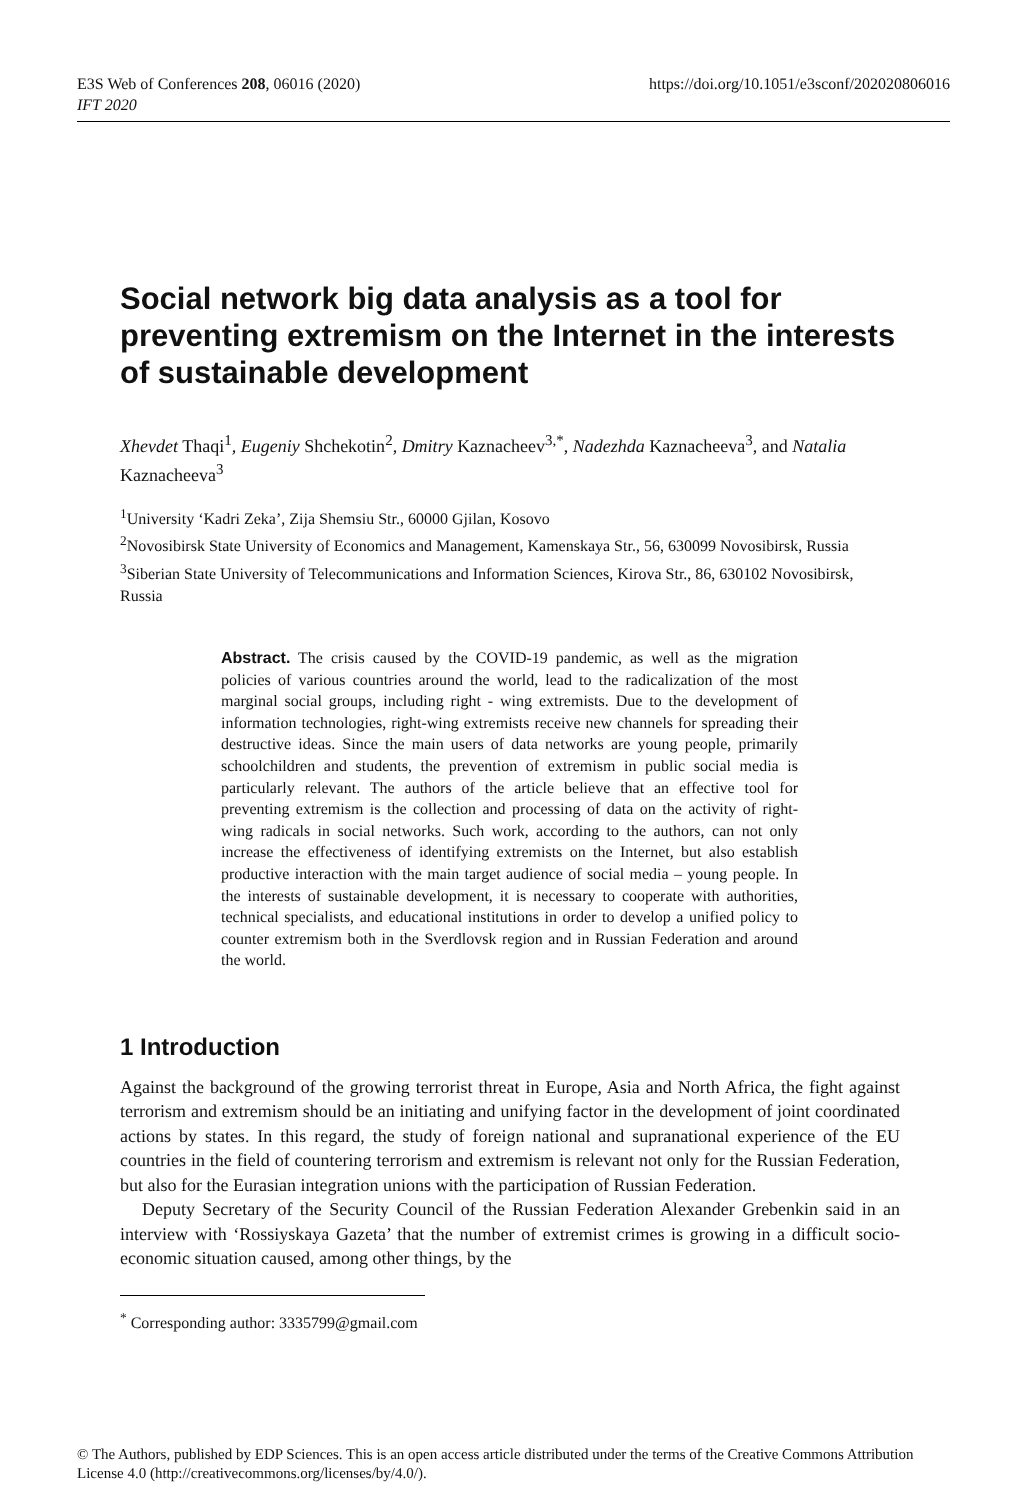https://doi.org/10.1051/e3sconf/202020806016 E3S Web of Conferences 208, 06016 (2020)
IFT 2020
Social network big data analysis as a tool for preventing extremism on the Internet in the interests of sustainable development
Xhevdet Thaqi<sup>1</sup>, Eugeniy Shchekotin<sup>2</sup>, Dmitry Kaznacheev<sup>3,*</sup>, Nadezhda Kaznacheeva<sup>3</sup>, and Natalia Kaznacheeva<sup>3</sup>
<sup>1</sup> University ‘Kadri Zeka’, Zija Shemsiu Str., 60000 Gjilan, Kosovo
<sup>2</sup> Novosibirsk State University of Economics and Management, Kamenskaya Str., 56, 630099 Novosibirsk, Russia
<sup>3</sup> Siberian State University of Telecommunications and Information Sciences, Kirova Str., 86, 630102 Novosibirsk, Russia
Abstract. The crisis caused by the COVID-19 pandemic, as well as the migration policies of various countries around the world, lead to the radicalization of the most marginal social groups, including right - wing extremists. Due to the development of information technologies, right-wing extremists receive new channels for spreading their destructive ideas. Since the main users of data networks are young people, primarily schoolchildren and students, the prevention of extremism in public social media is particularly relevant. The authors of the article believe that an effective tool for preventing extremism is the collection and processing of data on the activity of right-wing radicals in social networks. Such work, according to the authors, can not only increase the effectiveness of identifying extremists on the Internet, but also establish productive interaction with the main target audience of social media – young people. In the interests of sustainable development, it is necessary to cooperate with authorities, technical specialists, and educational institutions in order to develop a unified policy to counter extremism both in the Sverdlovsk region and in Russian Federation and around the world.
1 Introduction
Against the background of the growing terrorist threat in Europe, Asia and North Africa, the fight against terrorism and extremism should be an initiating and unifying factor in the development of joint coordinated actions by states. In this regard, the study of foreign national and supranational experience of the EU countries in the field of countering terrorism and extremism is relevant not only for the Russian Federation, but also for the Eurasian integration unions with the participation of Russian Federation.
Deputy Secretary of the Security Council of the Russian Federation Alexander Grebenkin said in an interview with ‘Rossiyskaya Gazeta’ that the number of extremist crimes is growing in a difficult socio-economic situation caused, among other things, by the
<sup>*</sup> Corresponding author: 3335799@gmail.com
© The Authors, published by EDP Sciences. This is an open access article distributed under the terms of the Creative Commons Attribution License 4.0 (http://creativecommons.org/licenses/by/4.0/).